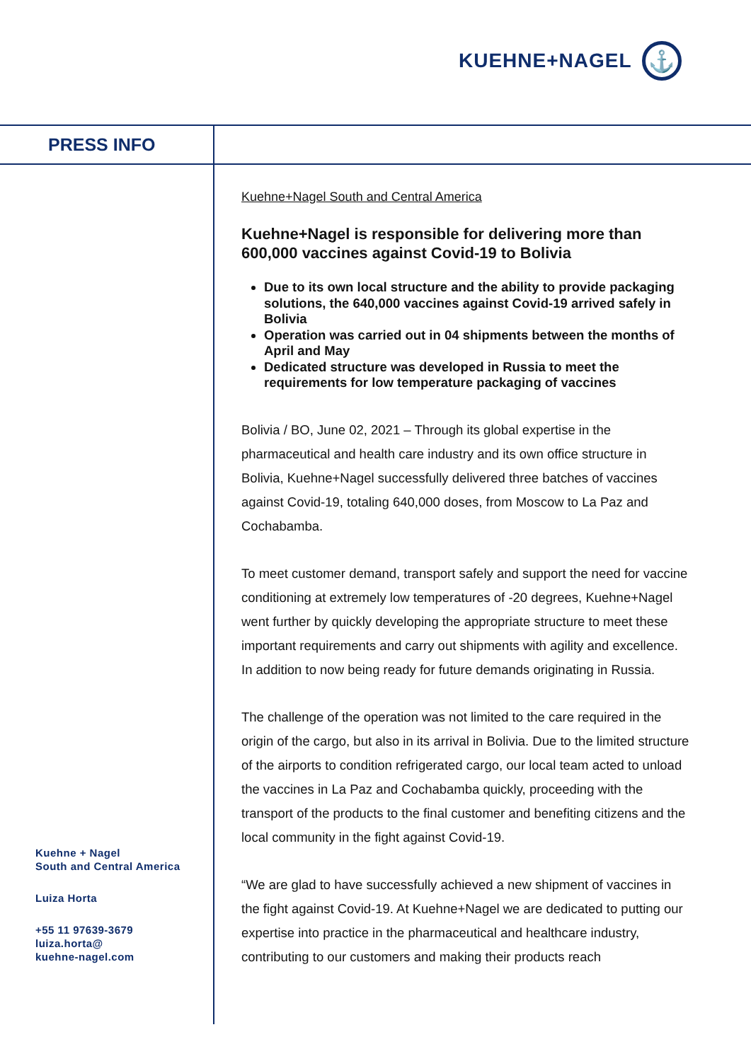KUEHNE+NAGEL
⚓
PRESS INFO
Kuehne+Nagel South and Central America
Kuehne+Nagel is responsible for delivering more than 600,000 vaccines against Covid-19 to Bolivia
Due to its own local structure and the ability to provide packaging solutions, the 640,000 vaccines against Covid-19 arrived safely in Bolivia
Operation was carried out in 04 shipments between the months of April and May
Dedicated structure was developed in Russia to meet the requirements for low temperature packaging of vaccines
Bolivia / BO, June 02, 2021 – Through its global expertise in the pharmaceutical and health care industry and its own office structure in Bolivia, Kuehne+Nagel successfully delivered three batches of vaccines against Covid-19, totaling 640,000 doses, from Moscow to La Paz and Cochabamba.
To meet customer demand, transport safely and support the need for vaccine conditioning at extremely low temperatures of -20 degrees, Kuehne+Nagel went further by quickly developing the appropriate structure to meet these important requirements and carry out shipments with agility and excellence. In addition to now being ready for future demands originating in Russia.
The challenge of the operation was not limited to the care required in the origin of the cargo, but also in its arrival in Bolivia. Due to the limited structure of the airports to condition refrigerated cargo, our local team acted to unload the vaccines in La Paz and Cochabamba quickly, proceeding with the transport of the products to the final customer and benefiting citizens and the local community in the fight against Covid-19.
“We are glad to have successfully achieved a new shipment of vaccines in the fight against Covid-19. At Kuehne+Nagel we are dedicated to putting our expertise into practice in the pharmaceutical and healthcare industry, contributing to our customers and making their products reach
Kuehne + Nagel
South and Central America
Luiza Horta
+55 11 97639-3679
luiza.horta@
kuehne-nagel.com